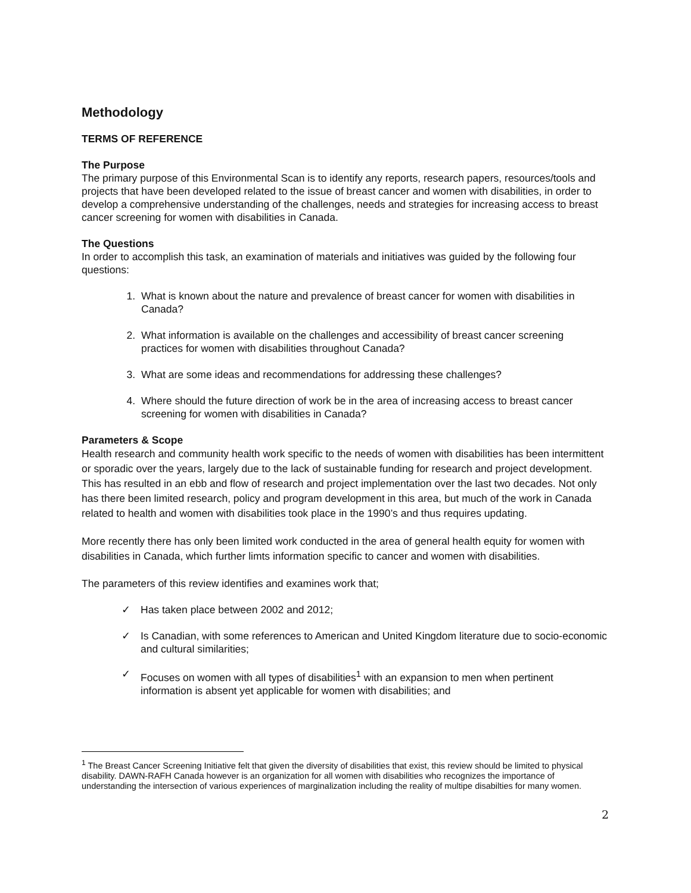Methodology
TERMS OF REFERENCE
The Purpose
The primary purpose of this Environmental Scan is to identify any reports, research papers, resources/tools and projects that have been developed related to the issue of breast cancer and women with disabilities, in order to develop a comprehensive understanding of the challenges, needs and strategies for increasing access to breast cancer screening for women with disabilities in Canada.
The Questions
In order to accomplish this task, an examination of materials and initiatives was guided by the following four questions:
1. What is known about the nature and prevalence of breast cancer for women with disabilities in Canada?
2. What information is available on the challenges and accessibility of breast cancer screening practices for women with disabilities throughout Canada?
3. What are some ideas and recommendations for addressing these challenges?
4. Where should the future direction of work be in the area of increasing access to breast cancer screening for women with disabilities in Canada?
Parameters & Scope
Health research and community health work specific to the needs of women with disabilities has been intermittent or sporadic over the years, largely due to the lack of sustainable funding for research and project development. This has resulted in an ebb and flow of research and project implementation over the last two decades. Not only has there been limited research, policy and program development in this area, but much of the work in Canada related to health and women with disabilities took place in the 1990’s and thus requires updating.
More recently there has only been limited work conducted in the area of general health equity for women with disabilities in Canada, which further limts information specific to cancer and women with disabilities.
The parameters of this review identifies and examines work that;
✓ Has taken place between 2002 and 2012;
✓ Is Canadian, with some references to American and United Kingdom literature due to socio-economic and cultural similarities;
✓ Focuses on women with all types of disabilities<sup>1</sup> with an expansion to men when pertinent information is absent yet applicable for women with disabilities; and
<sup>1</sup> The Breast Cancer Screening Initiative felt that given the diversity of disabilities that exist, this review should be limited to physical disability. DAWN-RAFH Canada however is an organization for all women with disabilities who recognizes the importance of understanding the intersection of various experiences of marginalization including the reality of multipe disabilties for many women.
2